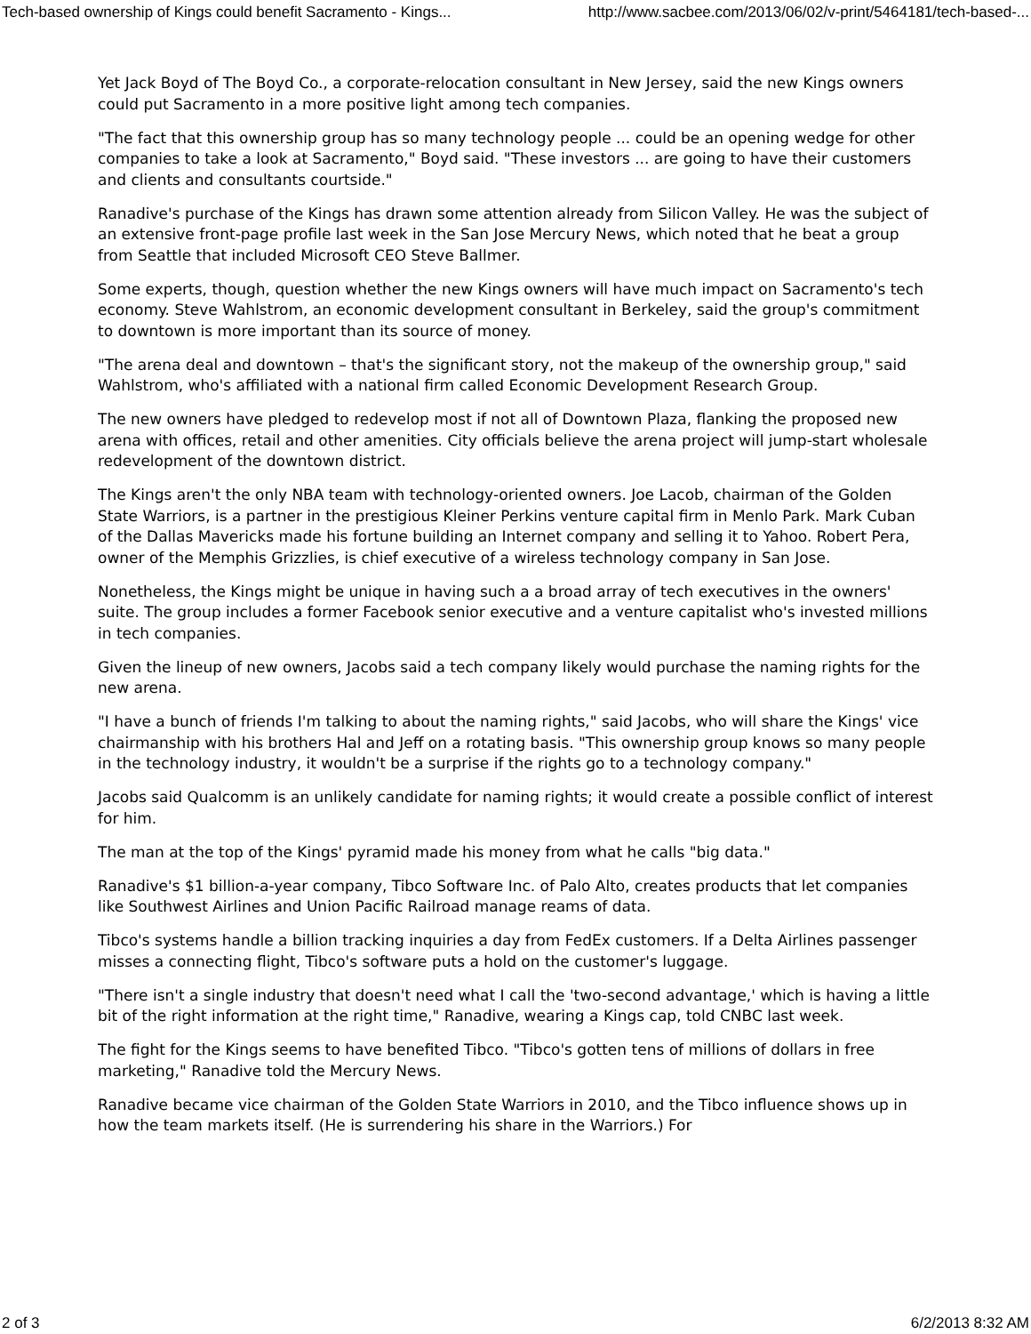Tech-based ownership of Kings could benefit Sacramento - Kings... http://www.sacbee.com/2013/06/02/v-print/5464181/tech-based-...
Yet Jack Boyd of The Boyd Co., a corporate-relocation consultant in New Jersey, said the new Kings owners could put Sacramento in a more positive light among tech companies.
"The fact that this ownership group has so many technology people ... could be an opening wedge for other companies to take a look at Sacramento," Boyd said. "These investors ... are going to have their customers and clients and consultants courtside."
Ranadive's purchase of the Kings has drawn some attention already from Silicon Valley. He was the subject of an extensive front-page profile last week in the San Jose Mercury News, which noted that he beat a group from Seattle that included Microsoft CEO Steve Ballmer.
Some experts, though, question whether the new Kings owners will have much impact on Sacramento's tech economy. Steve Wahlstrom, an economic development consultant in Berkeley, said the group's commitment to downtown is more important than its source of money.
"The arena deal and downtown – that's the significant story, not the makeup of the ownership group," said Wahlstrom, who's affiliated with a national firm called Economic Development Research Group.
The new owners have pledged to redevelop most if not all of Downtown Plaza, flanking the proposed new arena with offices, retail and other amenities. City officials believe the arena project will jump-start wholesale redevelopment of the downtown district.
The Kings aren't the only NBA team with technology-oriented owners. Joe Lacob, chairman of the Golden State Warriors, is a partner in the prestigious Kleiner Perkins venture capital firm in Menlo Park. Mark Cuban of the Dallas Mavericks made his fortune building an Internet company and selling it to Yahoo. Robert Pera, owner of the Memphis Grizzlies, is chief executive of a wireless technology company in San Jose.
Nonetheless, the Kings might be unique in having such a a broad array of tech executives in the owners' suite. The group includes a former Facebook senior executive and a venture capitalist who's invested millions in tech companies.
Given the lineup of new owners, Jacobs said a tech company likely would purchase the naming rights for the new arena.
"I have a bunch of friends I'm talking to about the naming rights," said Jacobs, who will share the Kings' vice chairmanship with his brothers Hal and Jeff on a rotating basis. "This ownership group knows so many people in the technology industry, it wouldn't be a surprise if the rights go to a technology company."
Jacobs said Qualcomm is an unlikely candidate for naming rights; it would create a possible conflict of interest for him.
The man at the top of the Kings' pyramid made his money from what he calls "big data."
Ranadive's $1 billion-a-year company, Tibco Software Inc. of Palo Alto, creates products that let companies like Southwest Airlines and Union Pacific Railroad manage reams of data.
Tibco's systems handle a billion tracking inquiries a day from FedEx customers. If a Delta Airlines passenger misses a connecting flight, Tibco's software puts a hold on the customer's luggage.
"There isn't a single industry that doesn't need what I call the 'two-second advantage,' which is having a little bit of the right information at the right time," Ranadive, wearing a Kings cap, told CNBC last week.
The fight for the Kings seems to have benefited Tibco. "Tibco's gotten tens of millions of dollars in free marketing," Ranadive told the Mercury News.
Ranadive became vice chairman of the Golden State Warriors in 2010, and the Tibco influence shows up in how the team markets itself. (He is surrendering his share in the Warriors.) For
2 of 3 6/2/2013 8:32 AM